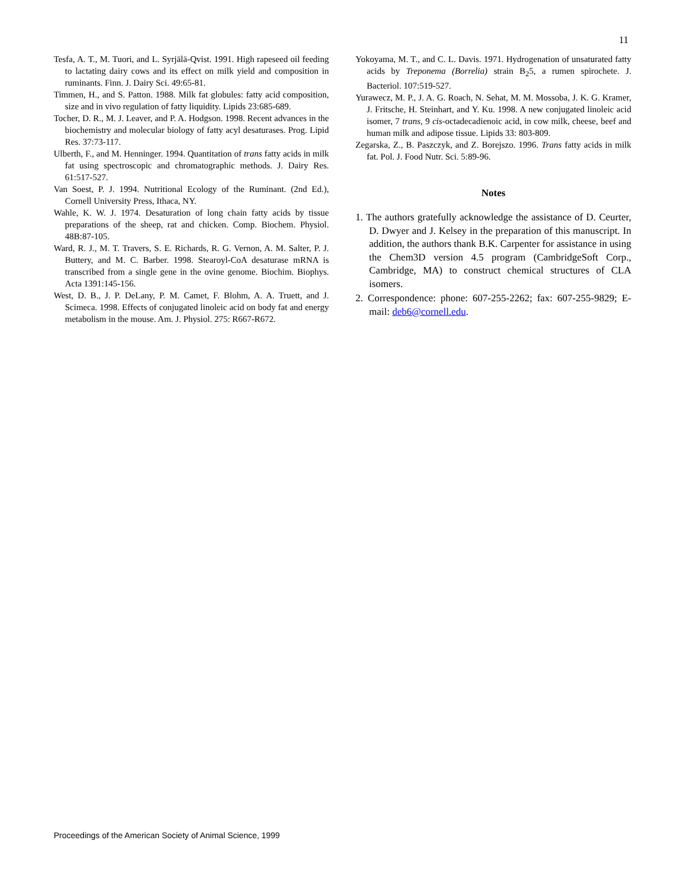11
Tesfa, A. T., M. Tuori, and L. Syrjälä-Qvist. 1991. High rapeseed oil feeding to lactating dairy cows and its effect on milk yield and composition in ruminants. Finn. J. Dairy Sci. 49:65-81.
Timmen, H., and S. Patton. 1988. Milk fat globules: fatty acid composition, size and in vivo regulation of fatty liquidity. Lipids 23:685-689.
Tocher, D. R., M. J. Leaver, and P. A. Hodgson. 1998. Recent advances in the biochemistry and molecular biology of fatty acyl desaturases. Prog. Lipid Res. 37:73-117.
Ulberth, F., and M. Henninger. 1994. Quantitation of trans fatty acids in milk fat using spectroscopic and chromatographic methods. J. Dairy Res. 61:517-527.
Van Soest, P. J. 1994. Nutritional Ecology of the Ruminant. (2nd Ed.), Cornell University Press, Ithaca, NY.
Wahle, K. W. J. 1974. Desaturation of long chain fatty acids by tissue preparations of the sheep, rat and chicken. Comp. Biochem. Physiol. 48B:87-105.
Ward, R. J., M. T. Travers, S. E. Richards, R. G. Vernon, A. M. Salter, P. J. Buttery, and M. C. Barber. 1998. Stearoyl-CoA desaturase mRNA is transcribed from a single gene in the ovine genome. Biochim. Biophys. Acta 1391:145-156.
West, D. B., J. P. DeLany, P. M. Camet, F. Blohm, A. A. Truett, and J. Scimeca. 1998. Effects of conjugated linoleic acid on body fat and energy metabolism in the mouse. Am. J. Physiol. 275: R667-R672.
Yokoyama, M. T., and C. L. Davis. 1971. Hydrogenation of unsaturated fatty acids by Treponema (Borrelia) strain B<sub>2</sub>5, a rumen spirochete. J. Bacteriol. 107:519-527.
Yurawecz, M. P., J. A. G. Roach, N. Sehat, M. M. Mossoba, J. K. G. Kramer, J. Fritsche, H. Steinhart, and Y. Ku. 1998. A new conjugated linoleic acid isomer, 7 trans, 9 cis-octadecadienoic acid, in cow milk, cheese, beef and human milk and adipose tissue. Lipids 33: 803-809.
Zegarska, Z., B. Paszczyk, and Z. Borejszo. 1996. Trans fatty acids in milk fat. Pol. J. Food Nutr. Sci. 5:89-96.
Notes
1. The authors gratefully acknowledge the assistance of D. Ceurter, D. Dwyer and J. Kelsey in the preparation of this manuscript. In addition, the authors thank B.K. Carpenter for assistance in using the Chem3D version 4.5 program (CambridgeSoft Corp., Cambridge, MA) to construct chemical structures of CLA isomers.
2. Correspondence: phone: 607-255-2262; fax: 607-255-9829; E-mail: deb6@cornell.edu.
Proceedings of the American Society of Animal Science, 1999